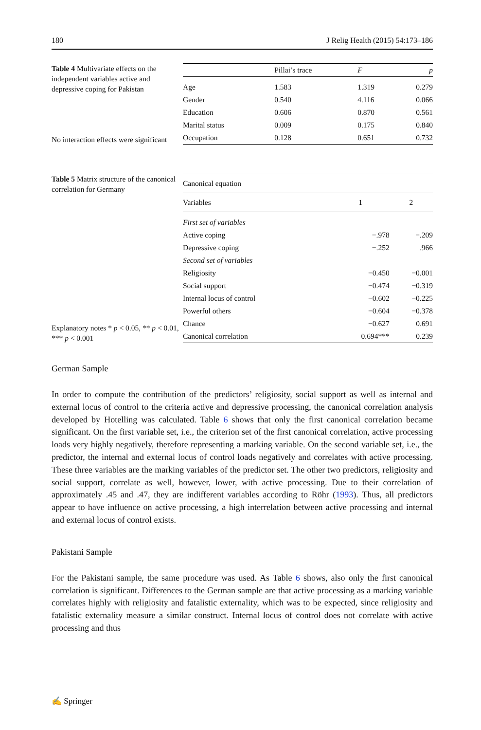180 J Relig Health (2015) 54:173–186
Table 4 Multivariate effects on the independent variables active and depressive coping for Pakistan
No interaction effects were significant
| | Pillai’s trace | F | p |
| --- | --- | --- | --- |
| Age | 1.583 | 1.319 | 0.279 |
| Gender | 0.540 | 4.116 | 0.066 |
| Education | 0.606 | 0.870 | 0.561 |
| Marital status | 0.009 | 0.175 | 0.840 |
| Occupation | 0.128 | 0.651 | 0.732 |
Table 5 Matrix structure of the canonical correlation for Germany
Explanatory notes * p < 0.05, ** p < 0.01, *** p < 0.001
| Canonical equation | | |
| --- | --- | --- |
| Variables | 1 | 2 |
| First set of variables | | |
| Active coping | −.978 | −.209 |
| Depressive coping | −.252 | .966 |
| Second set of variables | | |
| Religiosity | −0.450 | −0.001 |
| Social support | −0.474 | −0.319 |
| Internal locus of control | −0.602 | −0.225 |
| Powerful others | −0.604 | −0.378 |
| Chance | −0.627 | 0.691 |
| Canonical correlation | 0.694*** | 0.239 |
German Sample
In order to compute the contribution of the predictors’ religiosity, social support as well as internal and external locus of control to the criteria active and depressive processing, the canonical correlation analysis developed by Hotelling was calculated. Table 6 shows that only the first canonical correlation became significant. On the first variable set, i.e., the criterion set of the first canonical correlation, active processing loads very highly negatively, therefore representing a marking variable. On the second variable set, i.e., the predictor, the internal and external locus of control loads negatively and correlates with active processing. These three variables are the marking variables of the predictor set. The other two predictors, religiosity and social support, correlate as well, however, lower, with active processing. Due to their correlation of approximately .45 and .47, they are indifferent variables according to Röhr (1993). Thus, all predictors appear to have influence on active processing, a high interrelation between active processing and internal and external locus of control exists.
Pakistani Sample
For the Pakistani sample, the same procedure was used. As Table 6 shows, also only the first canonical correlation is significant. Differences to the German sample are that active processing as a marking variable correlates highly with religiosity and fatalistic externality, which was to be expected, since religiosity and fatalistic externality measure a similar construct. Internal locus of control does not correlate with active processing and thus
✍ Springer